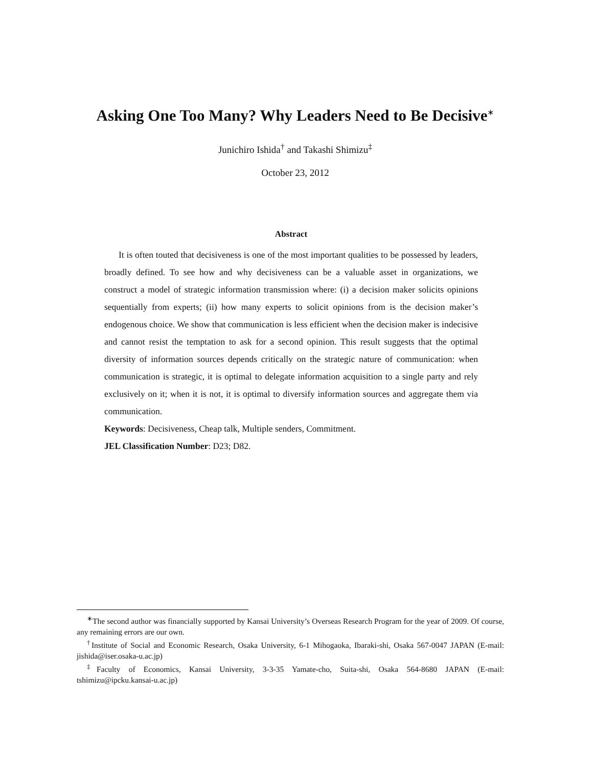Asking One Too Many? Why Leaders Need to Be Decisive<sup>∗</sup>
Junichiro Ishida<sup>†</sup> and Takashi Shimizu<sup>‡</sup>
October 23, 2012
Abstract
It is often touted that decisiveness is one of the most important qualities to be possessed by leaders, broadly defined. To see how and why decisiveness can be a valuable asset in organizations, we construct a model of strategic information transmission where: (i) a decision maker solicits opinions sequentially from experts; (ii) how many experts to solicit opinions from is the decision maker’s endogenous choice. We show that communication is less efficient when the decision maker is indecisive and cannot resist the temptation to ask for a second opinion. This result suggests that the optimal diversity of information sources depends critically on the strategic nature of communication: when communication is strategic, it is optimal to delegate information acquisition to a single party and rely exclusively on it; when it is not, it is optimal to diversify information sources and aggregate them via communication.
Keywords: Decisiveness, Cheap talk, Multiple senders, Commitment.
JEL Classification Number: D23; D82.
<sup>∗</sup>The second author was financially supported by Kansai University’s Overseas Research Program for the year of 2009. Of course, any remaining errors are our own.
<sup>†</sup> Institute of Social and Economic Research, Osaka University, 6-1 Mihogaoka, Ibaraki-shi, Osaka 567-0047 JAPAN (E-mail: jishida@iser.osaka-u.ac.jp)
<sup>‡</sup> Faculty of Economics, Kansai University, 3-3-35 Yamate-cho, Suita-shi, Osaka 564-8680 JAPAN (E-mail: tshimizu@ipcku.kansai-u.ac.jp)